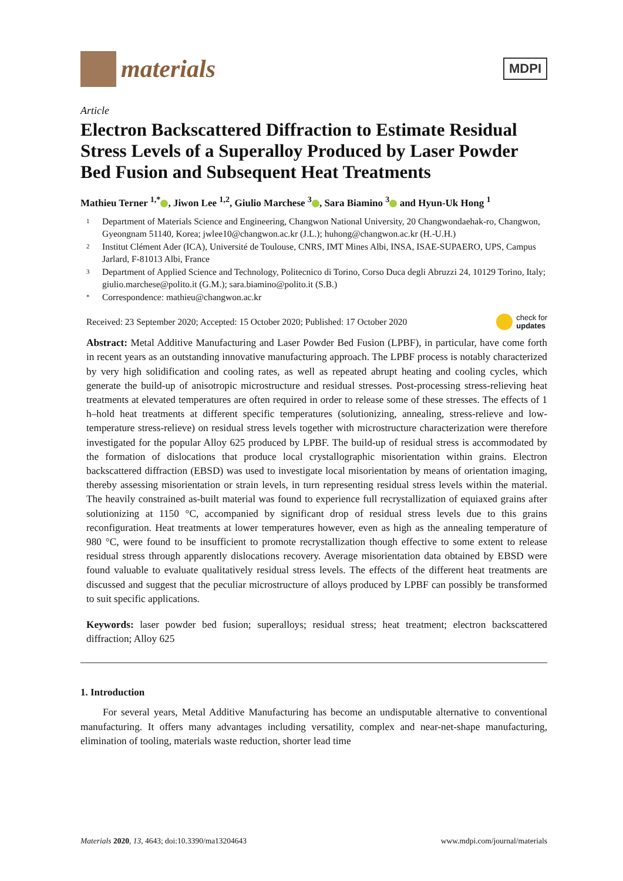materials
MDPI
Article
Electron Backscattered Diffraction to Estimate Residual Stress Levels of a Superalloy Produced by Laser Powder Bed Fusion and Subsequent Heat Treatments
Mathieu Terner <sup>1,*</sup> , Jiwon Lee <sup>1,2</sup>, Giulio Marchese <sup>3</sup> , Sara Biamino <sup>3</sup> and Hyun-Uk Hong <sup>1</sup>
1 Department of Materials Science and Engineering, Changwon National University, 20 Changwondaehak-ro, Changwon, Gyeongnam 51140, Korea; jwlee10@changwon.ac.kr (J.L.); huhong@changwon.ac.kr (H.-U.H.)
2 Institut Clément Ader (ICA), Université de Toulouse, CNRS, IMT Mines Albi, INSA, ISAE-SUPAERO, UPS, Campus Jarlard, F-81013 Albi, France
3 Department of Applied Science and Technology, Politecnico di Torino, Corso Duca degli Abruzzi 24, 10129 Torino, Italy; giulio.marchese@polito.it (G.M.); sara.biamino@polito.it (S.B.)
* Correspondence: mathieu@changwon.ac.kr
Received: 23 September 2020; Accepted: 15 October 2020; Published: 17 October 2020 check for
updates
Abstract: Metal Additive Manufacturing and Laser Powder Bed Fusion (LPBF), in particular, have come forth in recent years as an outstanding innovative manufacturing approach. The LPBF process is notably characterized by very high solidification and cooling rates, as well as repeated abrupt heating and cooling cycles, which generate the build-up of anisotropic microstructure and residual stresses. Post-processing stress-relieving heat treatments at elevated temperatures are often required in order to release some of these stresses. The effects of 1 h–hold heat treatments at different specific temperatures (solutionizing, annealing, stress-relieve and low-temperature stress-relieve) on residual stress levels together with microstructure characterization were therefore investigated for the popular Alloy 625 produced by LPBF. The build-up of residual stress is accommodated by the formation of dislocations that produce local crystallographic misorientation within grains. Electron backscattered diffraction (EBSD) was used to investigate local misorientation by means of orientation imaging, thereby assessing misorientation or strain levels, in turn representing residual stress levels within the material. The heavily constrained as-built material was found to experience full recrystallization of equiaxed grains after solutionizing at 1150 °C, accompanied by significant drop of residual stress levels due to this grains reconfiguration. Heat treatments at lower temperatures however, even as high as the annealing temperature of 980 °C, were found to be insufficient to promote recrystallization though effective to some extent to release residual stress through apparently dislocations recovery. Average misorientation data obtained by EBSD were found valuable to evaluate qualitatively residual stress levels. The effects of the different heat treatments are discussed and suggest that the peculiar microstructure of alloys produced by LPBF can possibly be transformed to suit specific applications.
Keywords: laser powder bed fusion; superalloys; residual stress; heat treatment; electron backscattered diffraction; Alloy 625
1. Introduction
For several years, Metal Additive Manufacturing has become an undisputable alternative to conventional manufacturing. It offers many advantages including versatility, complex and near-net-shape manufacturing, elimination of tooling, materials waste reduction, shorter lead time
Materials 2020, 13, 4643; doi:10.3390/ma13204643 www.mdpi.com/journal/materials